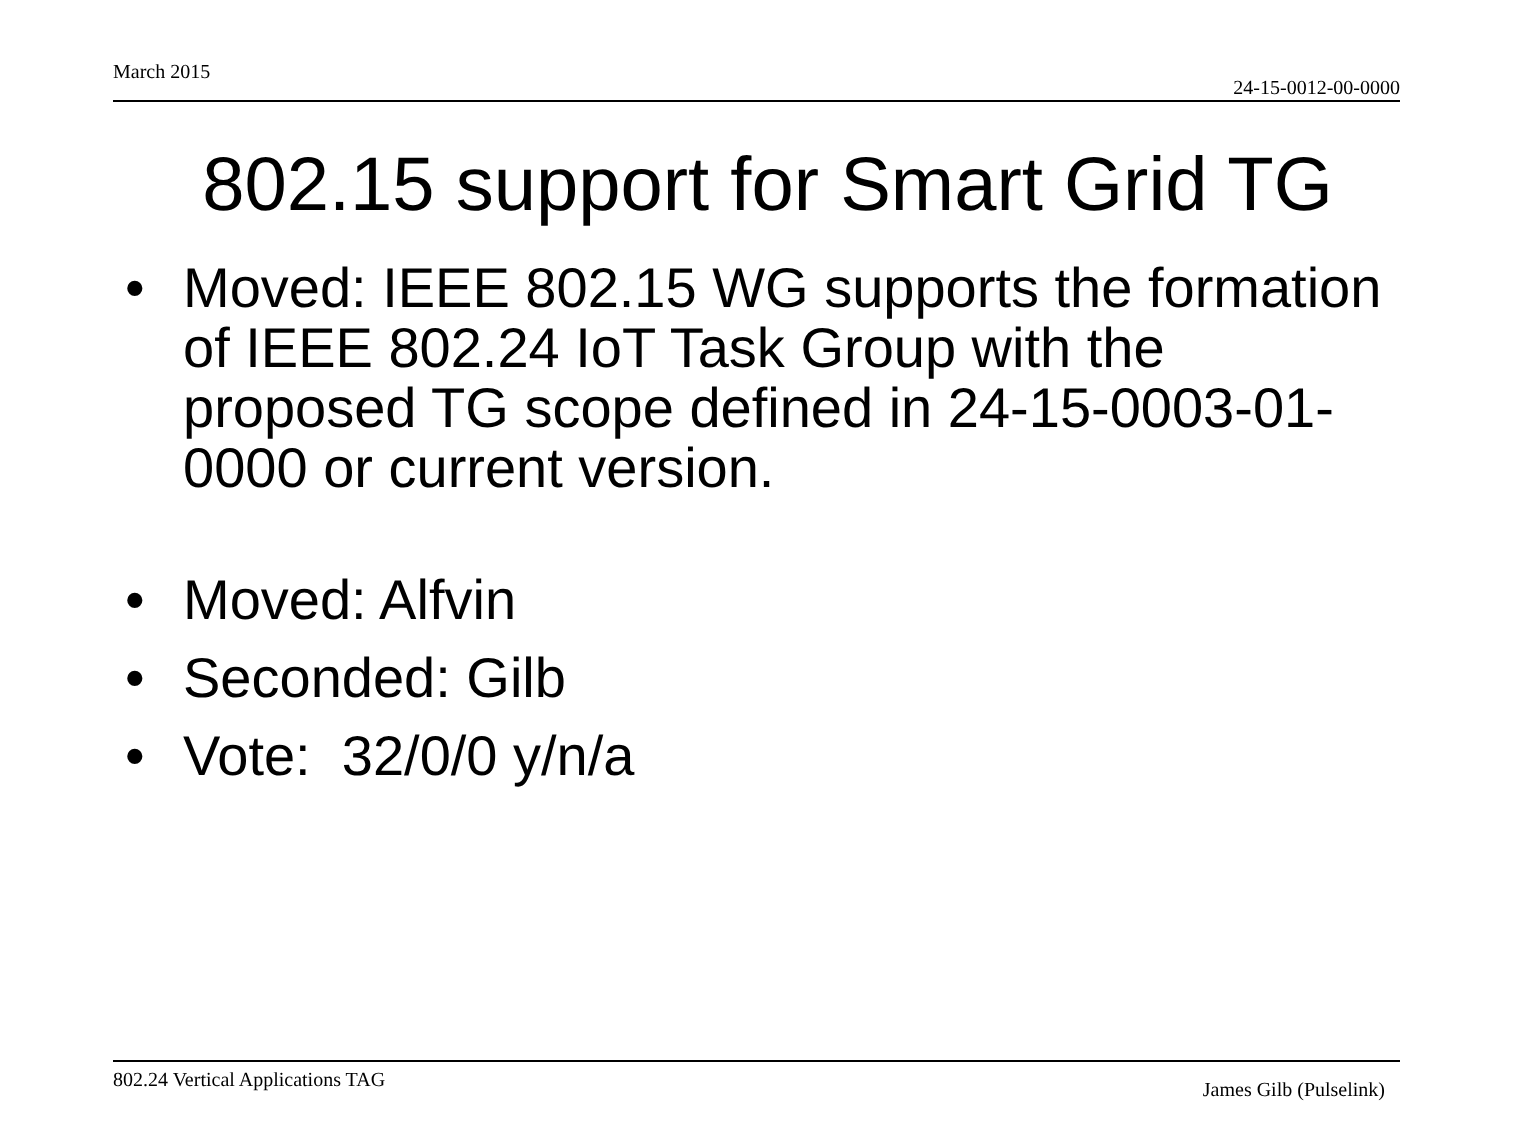March 2015 24-15-0012-00-0000
802.15 support for Smart Grid TG
• Moved: IEEE 802.15 WG supports the formation of IEEE 802.24 IoT Task Group with the proposed TG scope defined in 24-15-0003-01-0000 or current version.
• Moved: Alfvin
• Seconded: Gilb
• Vote: 32/0/0 y/n/a
802.24 Vertical Applications TAG James Gilb (Pulselink)